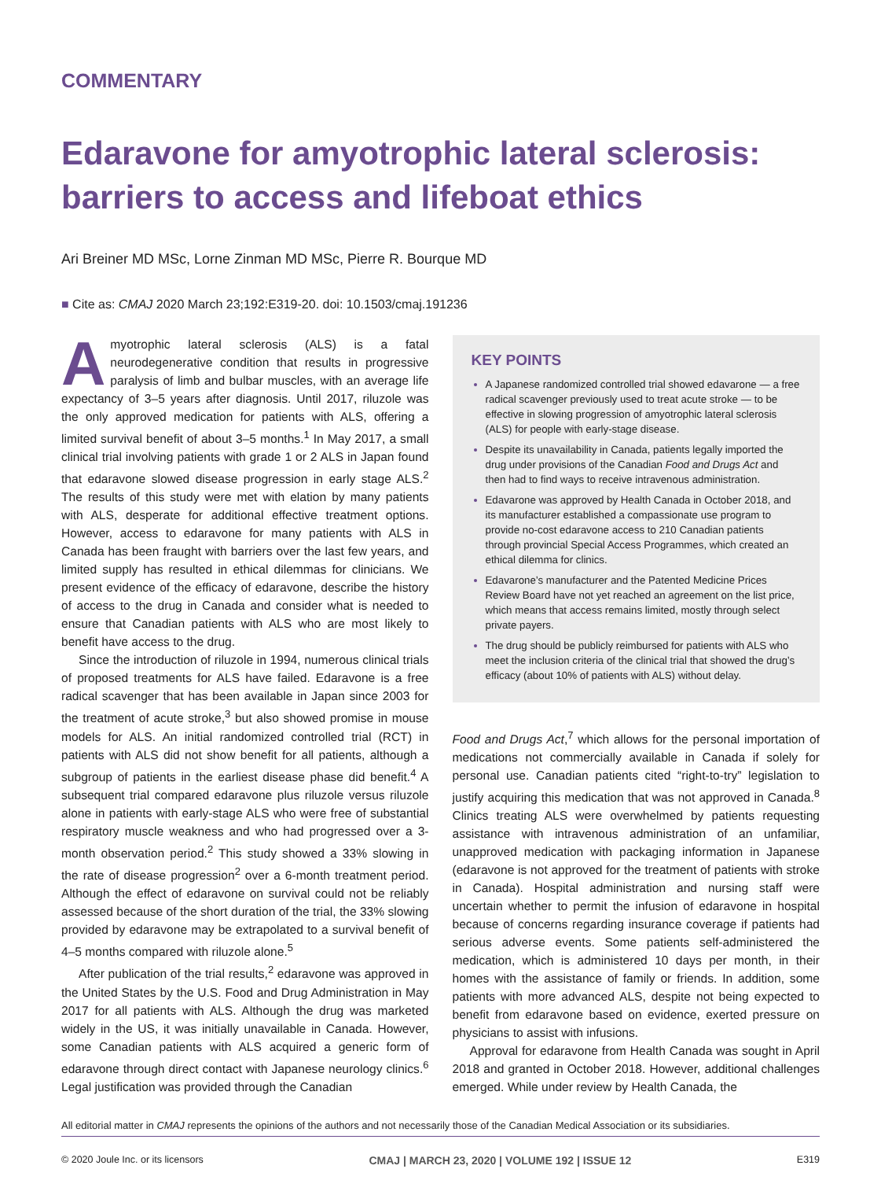COMMENTARY
Edaravone for amyotrophic lateral sclerosis: barriers to access and lifeboat ethics
Ari Breiner MD MSc, Lorne Zinman MD MSc, Pierre R. Bourque MD
■ Cite as: CMAJ 2020 March 23;192:E319-20. doi: 10.1503/cmaj.191236
Amyotrophic lateral sclerosis (ALS) is a fatal neurodegenerative condition that results in progressive paralysis of limb and bulbar muscles, with an average life expectancy of 3–5 years after diagnosis. Until 2017, riluzole was the only approved medication for patients with ALS, offering a limited survival benefit of about 3–5 months.<sup>1</sup> In May 2017, a small clinical trial involving patients with grade 1 or 2 ALS in Japan found that edaravone slowed disease progression in early stage ALS.<sup>2</sup> The results of this study were met with elation by many patients with ALS, desperate for additional effective treatment options. However, access to edaravone for many patients with ALS in Canada has been fraught with barriers over the last few years, and limited supply has resulted in ethical dilemmas for clinicians. We present evidence of the efficacy of edaravone, describe the history of access to the drug in Canada and consider what is needed to ensure that Canadian patients with ALS who are most likely to benefit have access to the drug.
Since the introduction of riluzole in 1994, numerous clinical trials of proposed treatments for ALS have failed. Edaravone is a free radical scavenger that has been available in Japan since 2003 for the treatment of acute stroke,<sup>3</sup> but also showed promise in mouse models for ALS. An initial randomized controlled trial (RCT) in patients with ALS did not show benefit for all patients, although a subgroup of patients in the earliest disease phase did benefit.<sup>4</sup> A subsequent trial compared edaravone plus riluzole versus riluzole alone in patients with early-stage ALS who were free of substantial respiratory muscle weakness and who had progressed over a 3-month observation period.<sup>2</sup> This study showed a 33% slowing in the rate of disease progression<sup>2</sup> over a 6-month treatment period. Although the effect of edaravone on survival could not be reliably assessed because of the short duration of the trial, the 33% slowing provided by edaravone may be extrapolated to a survival benefit of 4–5 months compared with riluzole alone.<sup>5</sup>
After publication of the trial results,<sup>2</sup> edaravone was approved in the United States by the U.S. Food and Drug Administration in May 2017 for all patients with ALS. Although the drug was marketed widely in the US, it was initially unavailable in Canada. However, some Canadian patients with ALS acquired a generic form of edaravone through direct contact with Japanese neurology clinics.<sup>6</sup> Legal justification was provided through the Canadian
KEY POINTS
A Japanese randomized controlled trial showed edavarone — a free radical scavenger previously used to treat acute stroke — to be effective in slowing progression of amyotrophic lateral sclerosis (ALS) for people with early-stage disease.
Despite its unavailability in Canada, patients legally imported the drug under provisions of the Canadian Food and Drugs Act and then had to find ways to receive intravenous administration.
Edavarone was approved by Health Canada in October 2018, and its manufacturer established a compassionate use program to provide no-cost edaravone access to 210 Canadian patients through provincial Special Access Programmes, which created an ethical dilemma for clinics.
Edavarone’s manufacturer and the Patented Medicine Prices Review Board have not yet reached an agreement on the list price, which means that access remains limited, mostly through select private payers.
The drug should be publicly reimbursed for patients with ALS who meet the inclusion criteria of the clinical trial that showed the drug’s efficacy (about 10% of patients with ALS) without delay.
Food and Drugs Act,<sup>7</sup> which allows for the personal importation of medications not commercially available in Canada if solely for personal use. Canadian patients cited “right-to-try” legislation to justify acquiring this medication that was not approved in Canada.<sup>8</sup> Clinics treating ALS were overwhelmed by patients requesting assistance with intravenous administration of an unfamiliar, unapproved medication with packaging information in Japanese (edaravone is not approved for the treatment of patients with stroke in Canada). Hospital administration and nursing staff were uncertain whether to permit the infusion of edaravone in hospital because of concerns regarding insurance coverage if patients had serious adverse events. Some patients self-administered the medication, which is administered 10 days per month, in their homes with the assistance of family or friends. In addition, some patients with more advanced ALS, despite not being expected to benefit from edaravone based on evidence, exerted pressure on physicians to assist with infusions.
Approval for edaravone from Health Canada was sought in April 2018 and granted in October 2018. However, additional challenges emerged. While under review by Health Canada, the
All editorial matter in CMAJ represents the opinions of the authors and not necessarily those of the Canadian Medical Association or its subsidiaries.
© 2020 Joule Inc. or its licensors CMAJ | MARCH 23, 2020 | VOLUME 192 | ISSUE 12 E319